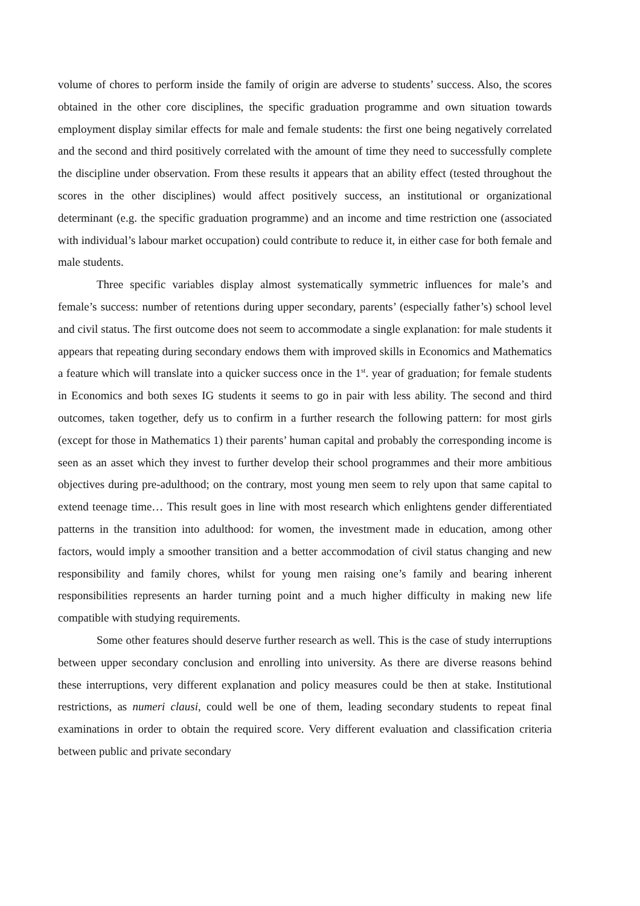volume of chores to perform inside the family of origin are adverse to students’ success. Also, the scores obtained in the other core disciplines, the specific graduation programme and own situation towards employment display similar effects for male and female students: the first one being negatively correlated and the second and third positively correlated with the amount of time they need to successfully complete the discipline under observation. From these results it appears that an ability effect (tested throughout the scores in the other disciplines) would affect positively success, an institutional or organizational determinant (e.g. the specific graduation programme) and an income and time restriction one (associated with individual’s labour market occupation) could contribute to reduce it, in either case for both female and male students.
Three specific variables display almost systematically symmetric influences for male’s and female’s success: number of retentions during upper secondary, parents’ (especially father’s) school level and civil status. The first outcome does not seem to accommodate a single explanation: for male students it appears that repeating during secondary endows them with improved skills in Economics and Mathematics a feature which will translate into a quicker success once in the 1<sup>st</sup>. year of graduation; for female students in Economics and both sexes IG students it seems to go in pair with less ability. The second and third outcomes, taken together, defy us to confirm in a further research the following pattern: for most girls (except for those in Mathematics 1) their parents’ human capital and probably the corresponding income is seen as an asset which they invest to further develop their school programmes and their more ambitious objectives during pre-adulthood; on the contrary, most young men seem to rely upon that same capital to extend teenage time… This result goes in line with most research which enlightens gender differentiated patterns in the transition into adulthood: for women, the investment made in education, among other factors, would imply a smoother transition and a better accommodation of civil status changing and new responsibility and family chores, whilst for young men raising one’s family and bearing inherent responsibilities represents an harder turning point and a much higher difficulty in making new life compatible with studying requirements.
Some other features should deserve further research as well. This is the case of study interruptions between upper secondary conclusion and enrolling into university. As there are diverse reasons behind these interruptions, very different explanation and policy measures could be then at stake. Institutional restrictions, as numeri clausi, could well be one of them, leading secondary students to repeat final examinations in order to obtain the required score. Very different evaluation and classification criteria between public and private secondary